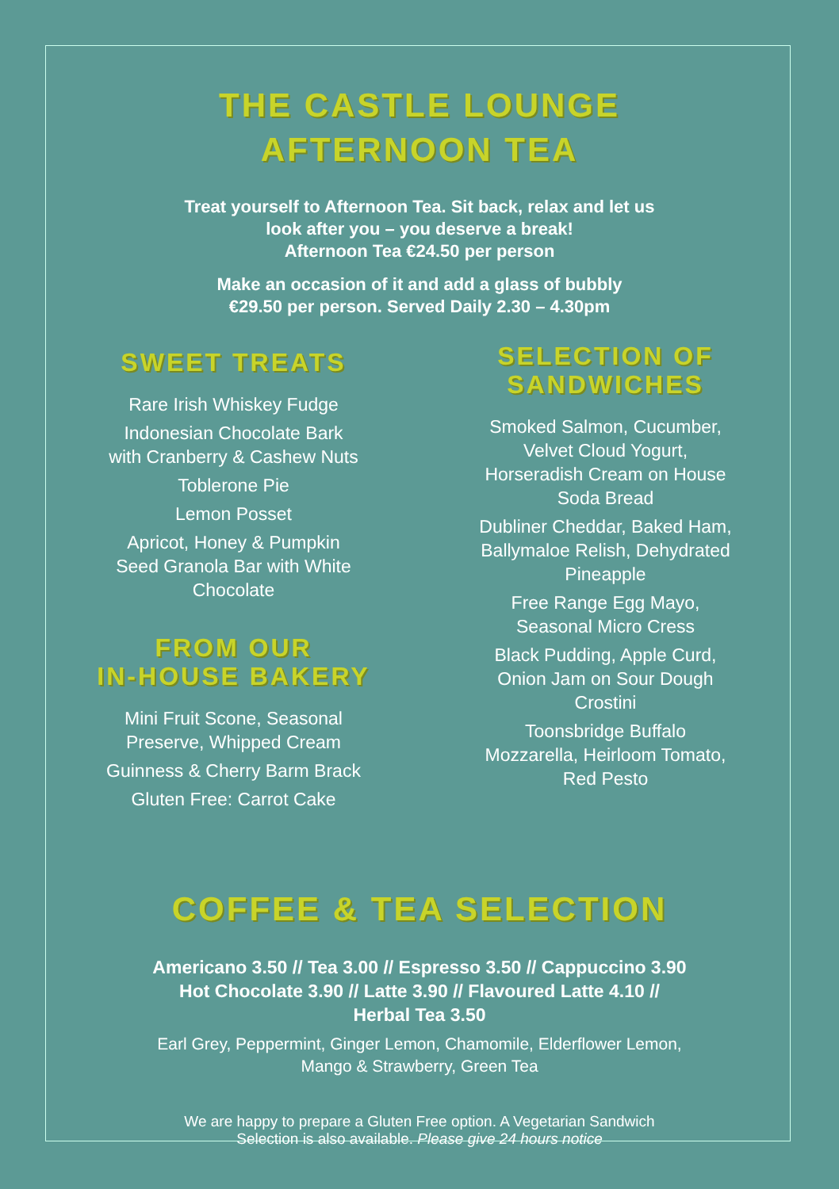THE CASTLE LOUNGE
AFTERNOON TEA
Treat yourself to Afternoon Tea. Sit back, relax and let us
look after you – you deserve a break!
Afternoon Tea €24.50 per person
Make an occasion of it and add a glass of bubbly
€29.50 per person. Served Daily 2.30 – 4.30pm
SWEET TREATS
Rare Irish Whiskey Fudge
Indonesian Chocolate Bark
with Cranberry & Cashew Nuts
Toblerone Pie
Lemon Posset
Apricot, Honey & Pumpkin
Seed Granola Bar with White
Chocolate
FROM OUR
IN-HOUSE BAKERY
Mini Fruit Scone, Seasonal
Preserve, Whipped Cream
Guinness & Cherry Barm Brack
Gluten Free: Carrot Cake
SELECTION OF
SANDWICHES
Smoked Salmon, Cucumber,
Velvet Cloud Yogurt,
Horseradish Cream on House
Soda Bread
Dubliner Cheddar, Baked Ham,
Ballymaloe Relish, Dehydrated
Pineapple
Free Range Egg Mayo,
Seasonal Micro Cress
Black Pudding, Apple Curd,
Onion Jam on Sour Dough
Crostini
Toonsbridge Buffalo
Mozzarella, Heirloom Tomato,
Red Pesto
COFFEE & TEA SELECTION
Americano 3.50 // Tea 3.00 // Espresso 3.50 // Cappuccino 3.90
Hot Chocolate 3.90 // Latte 3.90 // Flavoured Latte 4.10 //
Herbal Tea 3.50
Earl Grey, Peppermint, Ginger Lemon, Chamomile, Elderflower Lemon,
Mango & Strawberry, Green Tea
We are happy to prepare a Gluten Free option. A Vegetarian Sandwich
Selection is also available. Please give 24 hours notice